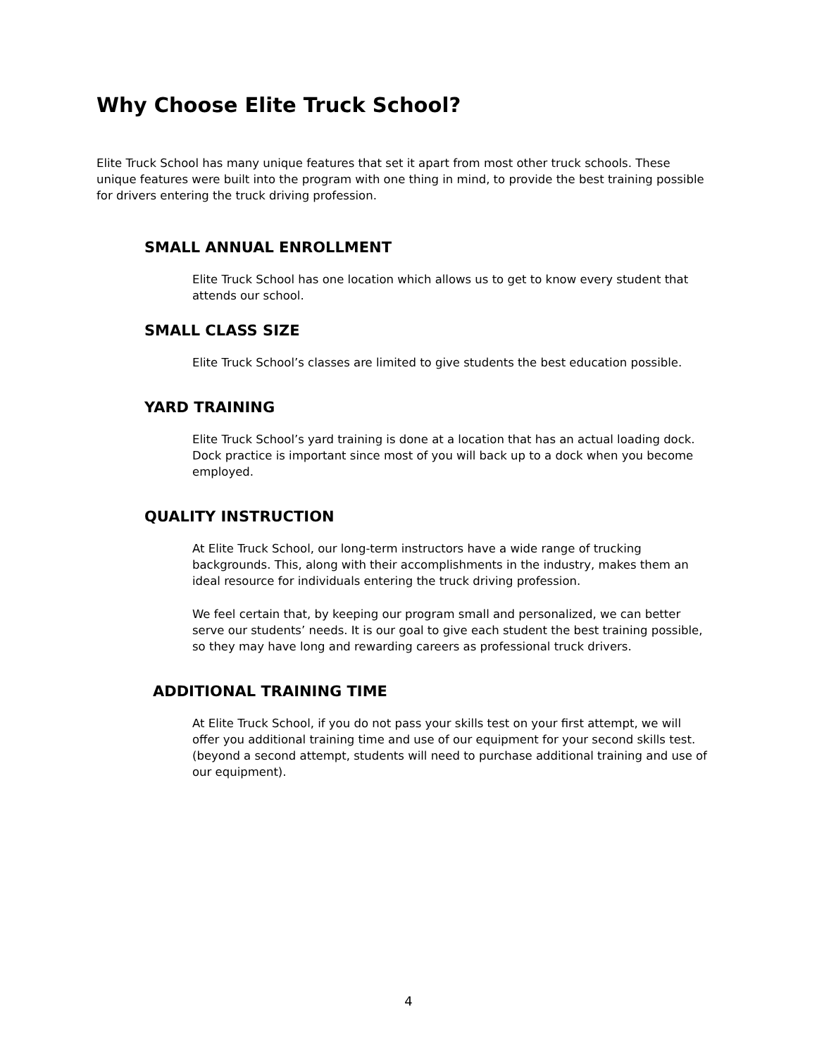Why Choose Elite Truck School?
Elite Truck School has many unique features that set it apart from most other truck schools. These unique features were built into the program with one thing in mind, to provide the best training possible for drivers entering the truck driving profession.
SMALL ANNUAL ENROLLMENT
Elite Truck School has one location which allows us to get to know every student that attends our school.
SMALL CLASS SIZE
Elite Truck School’s classes are limited to give students the best education possible.
YARD TRAINING
Elite Truck School’s yard training is done at a location that has an actual loading dock. Dock practice is important since most of you will back up to a dock when you become employed.
QUALITY INSTRUCTION
At Elite Truck School, our long-term instructors have a wide range of trucking backgrounds. This, along with their accomplishments in the industry, makes them an ideal resource for individuals entering the truck driving profession.
We feel certain that, by keeping our program small and personalized, we can better serve our students’ needs. It is our goal to give each student the best training possible, so they may have long and rewarding careers as professional truck drivers.
ADDITIONAL TRAINING TIME
At Elite Truck School, if you do not pass your skills test on your first attempt, we will offer you additional training time and use of our equipment for your second skills test. (beyond a second attempt, students will need to purchase additional training and use of our equipment).
4